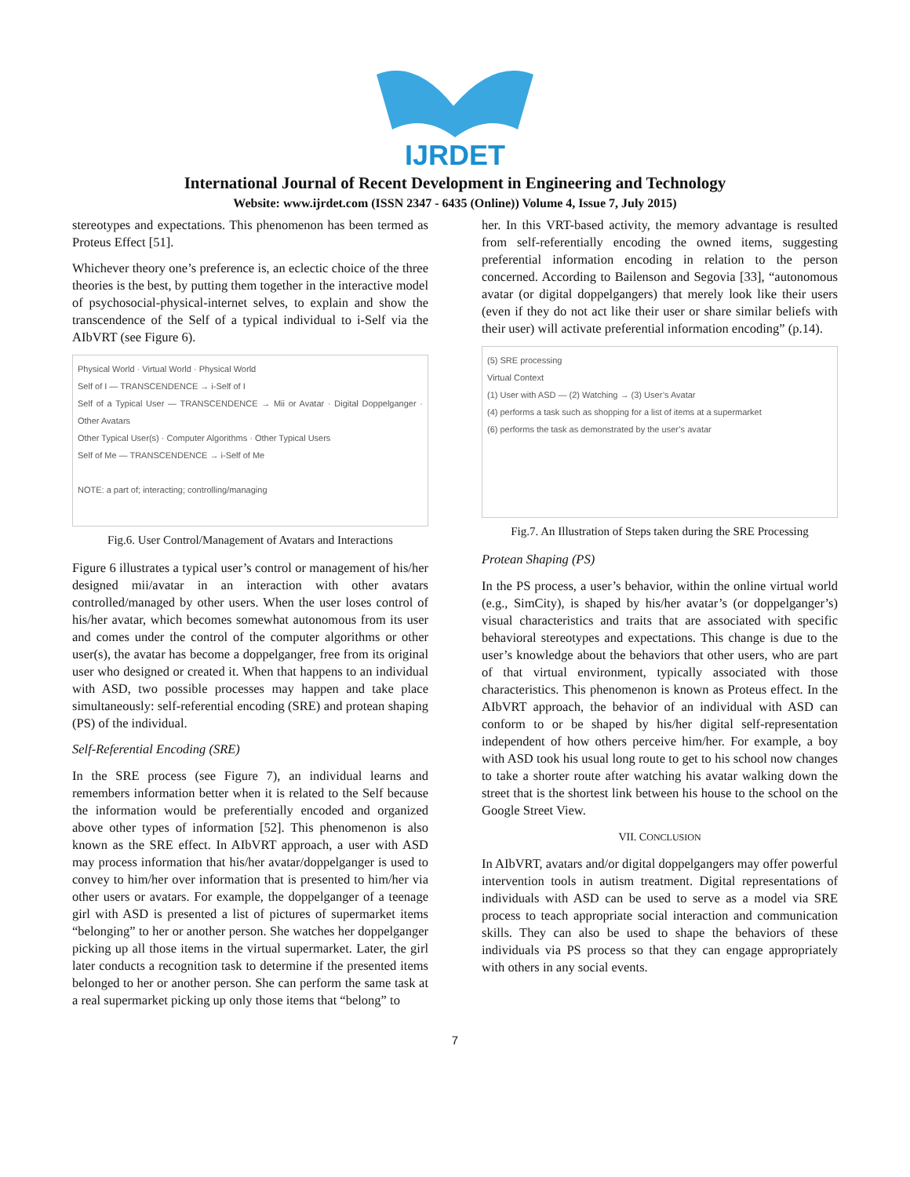IJRDET
International Journal of Recent Development in Engineering and Technology
Website: www.ijrdet.com (ISSN 2347 - 6435 (Online)) Volume 4, Issue 7, July 2015)
stereotypes and expectations. This phenomenon has been termed as Proteus Effect [51].
Whichever theory one’s preference is, an eclectic choice of the three theories is the best, by putting them together in the interactive model of psychosocial-physical-internet selves, to explain and show the transcendence of the Self of a typical individual to i-Self via the AIbVRT (see Figure 6).
Physical World · Virtual World · Physical World
Self of I — TRANSCENDENCE → i-Self of I
Self of a Typical User — TRANSCENDENCE → Mii or Avatar · Digital Doppelganger · Other Avatars
Other Typical User(s) · Computer Algorithms · Other Typical Users
Self of Me — TRANSCENDENCE → i-Self of Me
NOTE: a part of; interacting; controlling/managing
Fig.6. User Control/Management of Avatars and Interactions
Figure 6 illustrates a typical user’s control or management of his/her designed mii/avatar in an interaction with other avatars controlled/managed by other users. When the user loses control of his/her avatar, which becomes somewhat autonomous from its user and comes under the control of the computer algorithms or other user(s), the avatar has become a doppelganger, free from its original user who designed or created it. When that happens to an individual with ASD, two possible processes may happen and take place simultaneously: self-referential encoding (SRE) and protean shaping (PS) of the individual.
Self-Referential Encoding (SRE)
In the SRE process (see Figure 7), an individual learns and remembers information better when it is related to the Self because the information would be preferentially encoded and organized above other types of information [52]. This phenomenon is also known as the SRE effect. In AIbVRT approach, a user with ASD may process information that his/her avatar/doppelganger is used to convey to him/her over information that is presented to him/her via other users or avatars. For example, the doppelganger of a teenage girl with ASD is presented a list of pictures of supermarket items “belonging” to her or another person. She watches her doppelganger picking up all those items in the virtual supermarket. Later, the girl later conducts a recognition task to determine if the presented items belonged to her or another person. She can perform the same task at a real supermarket picking up only those items that “belong” to
her. In this VRT-based activity, the memory advantage is resulted from self-referentially encoding the owned items, suggesting preferential information encoding in relation to the person concerned. According to Bailenson and Segovia [33], “autonomous avatar (or digital doppelgangers) that merely look like their users (even if they do not act like their user or share similar beliefs with their user) will activate preferential information encoding” (p.14).
(5) SRE processing
Virtual Context
(1) User with ASD — (2) Watching → (3) User’s Avatar
(4) performs a task such as shopping for a list of items at a supermarket
(6) performs the task as demonstrated by the user’s avatar
Fig.7. An Illustration of Steps taken during the SRE Processing
Protean Shaping (PS)
In the PS process, a user’s behavior, within the online virtual world (e.g., SimCity), is shaped by his/her avatar’s (or doppelganger’s) visual characteristics and traits that are associated with specific behavioral stereotypes and expectations. This change is due to the user’s knowledge about the behaviors that other users, who are part of that virtual environment, typically associated with those characteristics. This phenomenon is known as Proteus effect. In the AIbVRT approach, the behavior of an individual with ASD can conform to or be shaped by his/her digital self-representation independent of how others perceive him/her. For example, a boy with ASD took his usual long route to get to his school now changes to take a shorter route after watching his avatar walking down the street that is the shortest link between his house to the school on the Google Street View.
VII. CONCLUSION
In AIbVRT, avatars and/or digital doppelgangers may offer powerful intervention tools in autism treatment. Digital representations of individuals with ASD can be used to serve as a model via SRE process to teach appropriate social interaction and communication skills. They can also be used to shape the behaviors of these individuals via PS process so that they can engage appropriately with others in any social events.
7